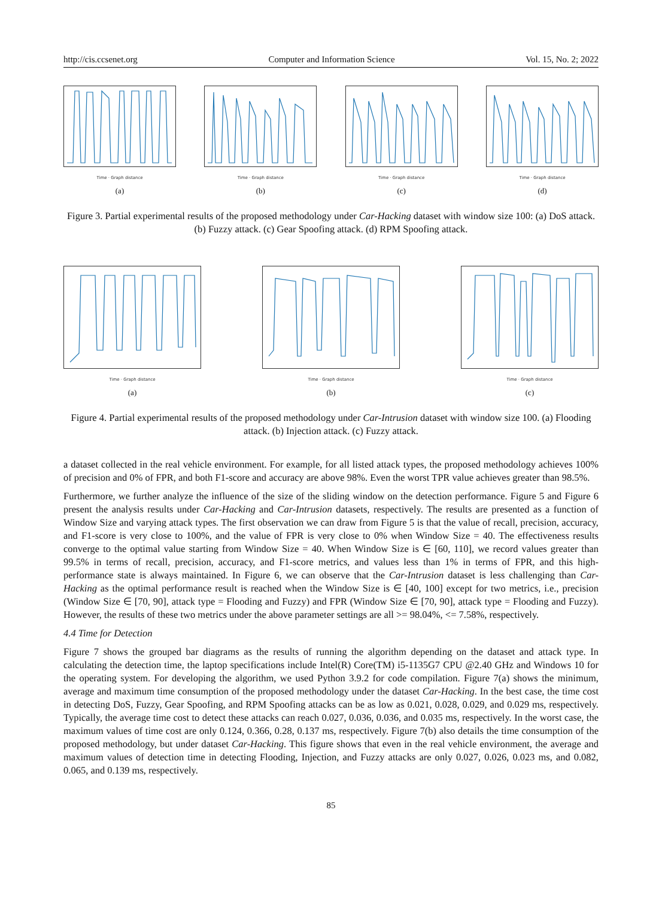http://cis.ccsenet.org Computer and Information Science Vol. 15, No. 2; 2022
Time · Graph distance
(a)
Time · Graph distance
(b)
Time · Graph distance
(c)
Time · Graph distance
(d)
Figure 3. Partial experimental results of the proposed methodology under Car-Hacking dataset with window size 100: (a) DoS attack. (b) Fuzzy attack. (c) Gear Spoofing attack. (d) RPM Spoofing attack.
Time · Graph distance
(a)
Time · Graph distance
(b)
Time · Graph distance
(c)
Figure 4. Partial experimental results of the proposed methodology under Car-Intrusion dataset with window size 100. (a) Flooding attack. (b) Injection attack. (c) Fuzzy attack.
a dataset collected in the real vehicle environment. For example, for all listed attack types, the proposed methodology achieves 100% of precision and 0% of FPR, and both F1-score and accuracy are above 98%. Even the worst TPR value achieves greater than 98.5%.
Furthermore, we further analyze the influence of the size of the sliding window on the detection performance. Figure 5 and Figure 6 present the analysis results under Car-Hacking and Car-Intrusion datasets, respectively. The results are presented as a function of Window Size and varying attack types. The first observation we can draw from Figure 5 is that the value of recall, precision, accuracy, and F1-score is very close to 100%, and the value of FPR is very close to 0% when Window Size = 40. The effectiveness results converge to the optimal value starting from Window Size = 40. When Window Size is ∈ [60, 110], we record values greater than 99.5% in terms of recall, precision, accuracy, and F1-score metrics, and values less than 1% in terms of FPR, and this high-performance state is always maintained. In Figure 6, we can observe that the Car-Intrusion dataset is less challenging than Car-Hacking as the optimal performance result is reached when the Window Size is ∈ [40, 100] except for two metrics, i.e., precision (Window Size ∈ [70, 90], attack type = Flooding and Fuzzy) and FPR (Window Size ∈ [70, 90], attack type = Flooding and Fuzzy). However, the results of these two metrics under the above parameter settings are all >= 98.04%, <= 7.58%, respectively.
4.4 Time for Detection
Figure 7 shows the grouped bar diagrams as the results of running the algorithm depending on the dataset and attack type. In calculating the detection time, the laptop specifications include Intel(R) Core(TM) i5-1135G7 CPU @2.40 GHz and Windows 10 for the operating system. For developing the algorithm, we used Python 3.9.2 for code compilation. Figure 7(a) shows the minimum, average and maximum time consumption of the proposed methodology under the dataset Car-Hacking. In the best case, the time cost in detecting DoS, Fuzzy, Gear Spoofing, and RPM Spoofing attacks can be as low as 0.021, 0.028, 0.029, and 0.029 ms, respectively. Typically, the average time cost to detect these attacks can reach 0.027, 0.036, 0.036, and 0.035 ms, respectively. In the worst case, the maximum values of time cost are only 0.124, 0.366, 0.28, 0.137 ms, respectively. Figure 7(b) also details the time consumption of the proposed methodology, but under dataset Car-Hacking. This figure shows that even in the real vehicle environment, the average and maximum values of detection time in detecting Flooding, Injection, and Fuzzy attacks are only 0.027, 0.026, 0.023 ms, and 0.082, 0.065, and 0.139 ms, respectively.
85